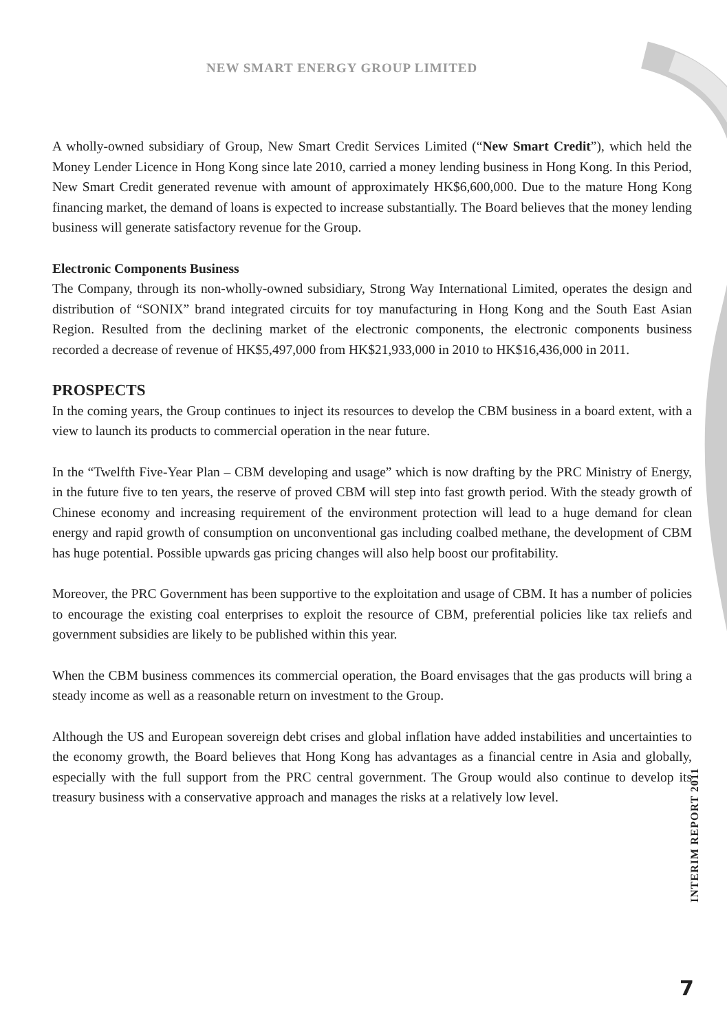NEW SMART ENERGY GROUP LIMITED
A wholly-owned subsidiary of Group, New Smart Credit Services Limited (“New Smart Credit”), which held the Money Lender Licence in Hong Kong since late 2010, carried a money lending business in Hong Kong. In this Period, New Smart Credit generated revenue with amount of approximately HK$6,600,000. Due to the mature Hong Kong financing market, the demand of loans is expected to increase substantially. The Board believes that the money lending business will generate satisfactory revenue for the Group.
Electronic Components Business
The Company, through its non-wholly-owned subsidiary, Strong Way International Limited, operates the design and distribution of “SONIX” brand integrated circuits for toy manufacturing in Hong Kong and the South East Asian Region. Resulted from the declining market of the electronic components, the electronic components business recorded a decrease of revenue of HK$5,497,000 from HK$21,933,000 in 2010 to HK$16,436,000 in 2011.
PROSPECTS
In the coming years, the Group continues to inject its resources to develop the CBM business in a board extent, with a view to launch its products to commercial operation in the near future.
In the “Twelfth Five-Year Plan – CBM developing and usage” which is now drafting by the PRC Ministry of Energy, in the future five to ten years, the reserve of proved CBM will step into fast growth period. With the steady growth of Chinese economy and increasing requirement of the environment protection will lead to a huge demand for clean energy and rapid growth of consumption on unconventional gas including coalbed methane, the development of CBM has huge potential. Possible upwards gas pricing changes will also help boost our profitability.
Moreover, the PRC Government has been supportive to the exploitation and usage of CBM. It has a number of policies to encourage the existing coal enterprises to exploit the resource of CBM, preferential policies like tax reliefs and government subsidies are likely to be published within this year.
When the CBM business commences its commercial operation, the Board envisages that the gas products will bring a steady income as well as a reasonable return on investment to the Group.
Although the US and European sovereign debt crises and global inflation have added instabilities and uncertainties to the economy growth, the Board believes that Hong Kong has advantages as a financial centre in Asia and globally, especially with the full support from the PRC central government. The Group would also continue to develop its treasury business with a conservative approach and manages the risks at a relatively low level.
INTERIM REPORT 2011
7